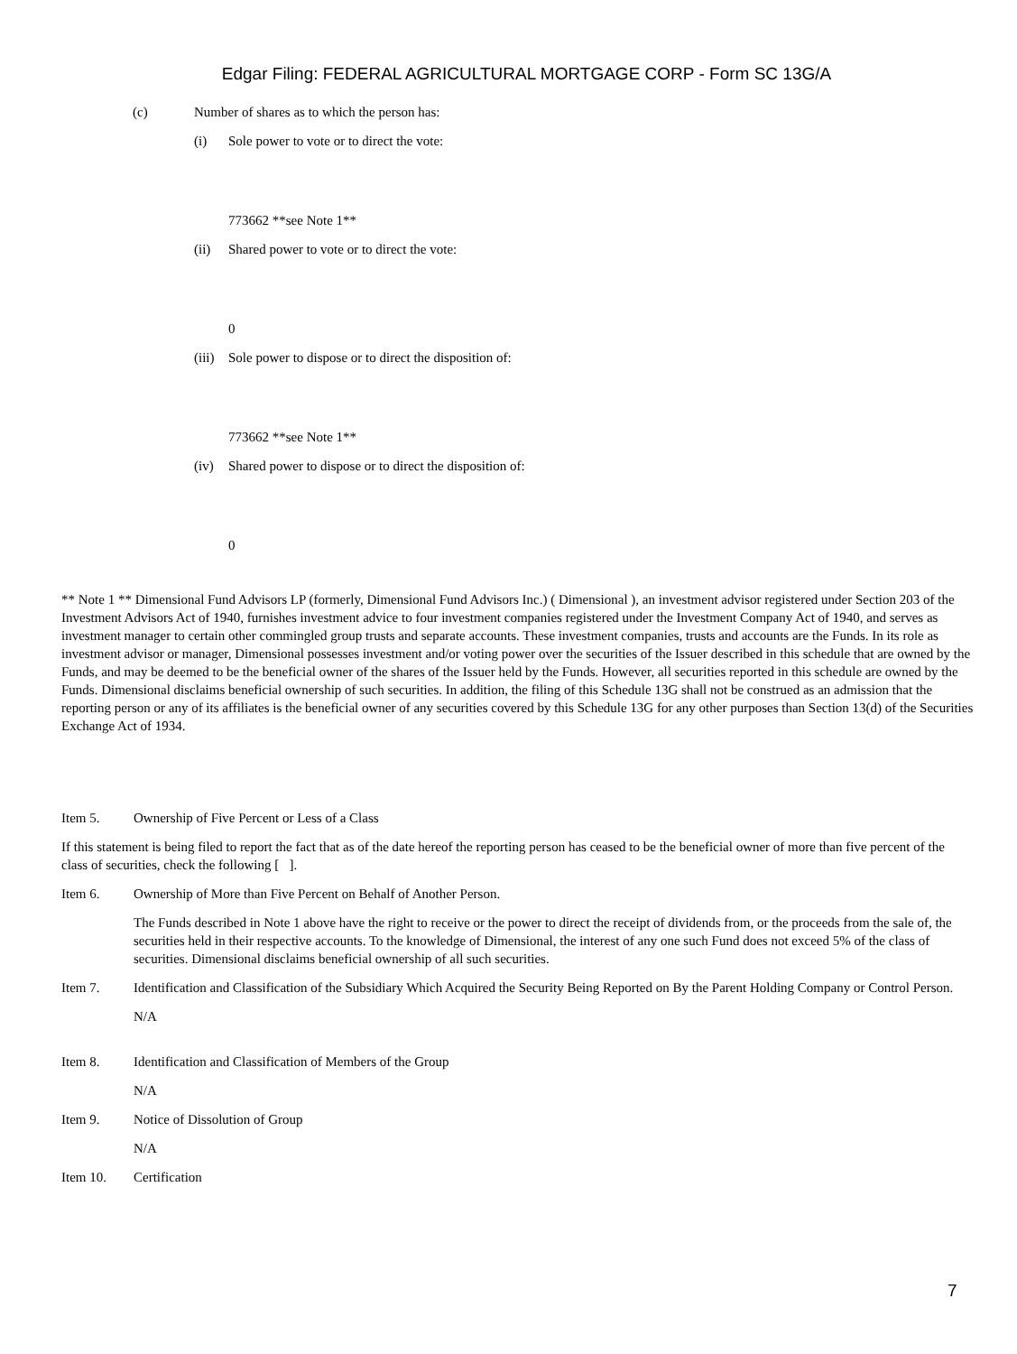Edgar Filing: FEDERAL AGRICULTURAL MORTGAGE CORP - Form SC 13G/A
(c) Number of shares as to which the person has:
(i) Sole power to vote or to direct the vote:
773662 **see Note 1**
(ii) Shared power to vote or to direct the vote:
0
(iii) Sole power to dispose or to direct the disposition of:
773662 **see Note 1**
(iv) Shared power to dispose or to direct the disposition of:
0
** Note 1 ** Dimensional Fund Advisors LP (formerly, Dimensional Fund Advisors Inc.) ( Dimensional ), an investment advisor registered under Section 203 of the Investment Advisors Act of 1940, furnishes investment advice to four investment companies registered under the Investment Company Act of 1940, and serves as investment manager to certain other commingled group trusts and separate accounts. These investment companies, trusts and accounts are the Funds. In its role as investment advisor or manager, Dimensional possesses investment and/or voting power over the securities of the Issuer described in this schedule that are owned by the Funds, and may be deemed to be the beneficial owner of the shares of the Issuer held by the Funds. However, all securities reported in this schedule are owned by the Funds. Dimensional disclaims beneficial ownership of such securities. In addition, the filing of this Schedule 13G shall not be construed as an admission that the reporting person or any of its affiliates is the beneficial owner of any securities covered by this Schedule 13G for any other purposes than Section 13(d) of the Securities Exchange Act of 1934.
Item 5. Ownership of Five Percent or Less of a Class
If this statement is being filed to report the fact that as of the date hereof the reporting person has ceased to be the beneficial owner of more than five percent of the class of securities, check the following [ ].
Item 6. Ownership of More than Five Percent on Behalf of Another Person.
The Funds described in Note 1 above have the right to receive or the power to direct the receipt of dividends from, or the proceeds from the sale of, the securities held in their respective accounts. To the knowledge of Dimensional, the interest of any one such Fund does not exceed 5% of the class of securities. Dimensional disclaims beneficial ownership of all such securities.
Item 7. Identification and Classification of the Subsidiary Which Acquired the Security Being Reported on By the Parent Holding Company or Control Person.
N/A
Item 8. Identification and Classification of Members of the Group
N/A
Item 9. Notice of Dissolution of Group
N/A
Item 10. Certification
7